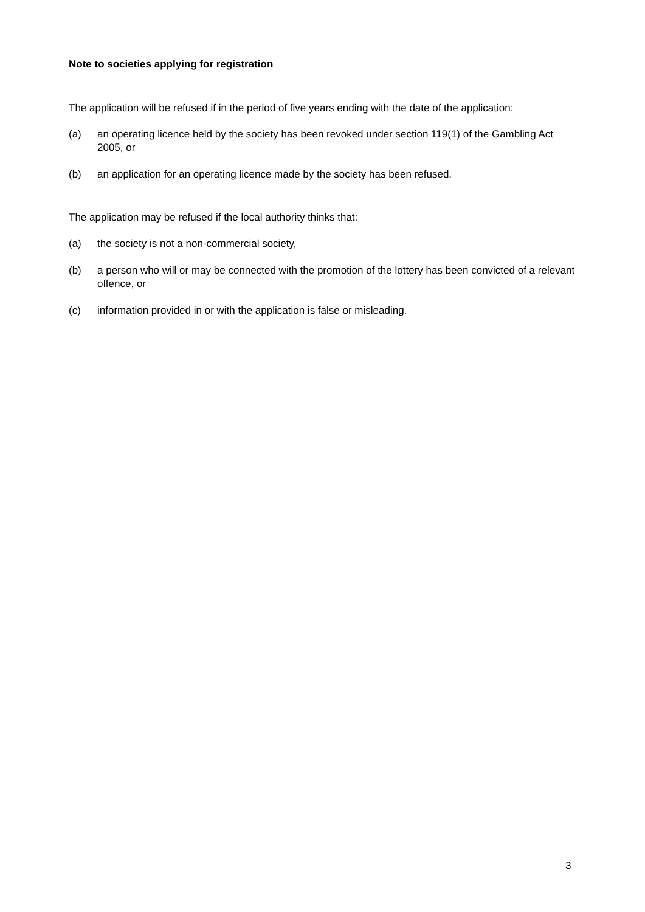Note to societies applying for registration
The application will be refused if in the period of five years ending with the date of the application:
(a) an operating licence held by the society has been revoked under section 119(1) of the Gambling Act 2005, or
(b) an application for an operating licence made by the society has been refused.
The application may be refused if the local authority thinks that:
(a) the society is not a non-commercial society,
(b) a person who will or may be connected with the promotion of the lottery has been convicted of a relevant offence, or
(c) information provided in or with the application is false or misleading.
3